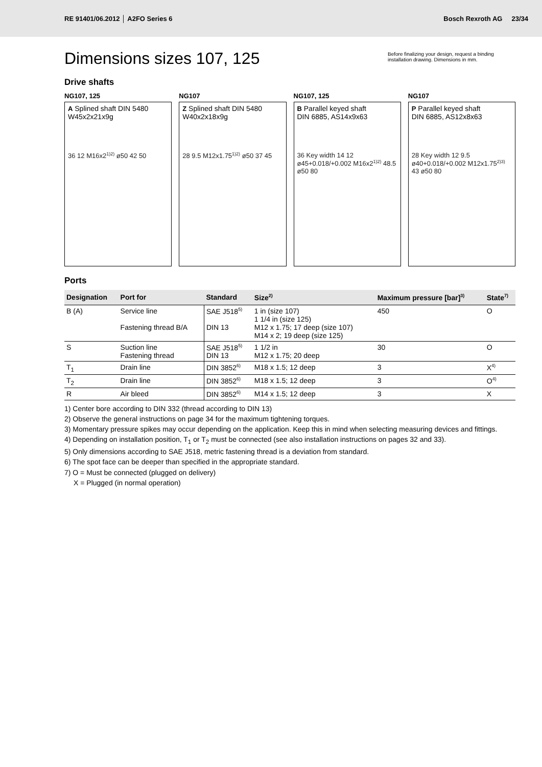RE 91401/06.2012 │ A2FO Series 6 Bosch Rexroth AG 23/34
Before finalizing your design, request a binding installation drawing. Dimensions in mm.
Dimensions sizes 107, 125
Drive shafts
NG107, 125
A Splined shaft DIN 5480
W45x2x21x9g
36 12 M16x2<sup>1)2)</sup> ø50 42 50
NG107
Z Splined shaft DIN 5480
W40x2x18x9g
28 9.5 M12x1.75<sup>1)2)</sup> ø50 37 45
NG107, 125
B Parallel keyed shaft
DIN 6885, AS14x9x63
36 Key width 14 12 ø45+0.018/+0.002 M16x2<sup>1)2)</sup> 48.5 ø50 80
NG107
P Parallel keyed shaft
DIN 6885, AS12x8x63
28 Key width 12 9.5 ø40+0.018/+0.002 M12x1.75<sup>2)3)</sup> 43 ø50 80
Ports
| Designation | Port for | Standard | Size<sup>2)</sup> | Maximum pressure [bar]<sup>3)</sup> | State<sup>7)</sup> |
| --- | --- | --- | --- | --- | --- |
| B (A) | Service line Fastening thread B/A | SAE J518<sup>5)</sup> DIN 13 | 1 in (size 107) 1 1/4 in (size 125) M12 x 1.75; 17 deep (size 107) M14 x 2; 19 deep (size 125) | 450 | O |
| S | Suction line Fastening thread | SAE J518<sup>5)</sup> DIN 13 | 1 1/2 in M12 x 1.75; 20 deep | 30 | O |
| T<sub>1</sub> | Drain line | DIN 3852<sup>6)</sup> | M18 x 1.5; 12 deep | 3 | X<sup>4)</sup> |
| T<sub>2</sub> | Drain line | DIN 3852<sup>6)</sup> | M18 x 1.5; 12 deep | 3 | O<sup>4)</sup> |
| R | Air bleed | DIN 3852<sup>6)</sup> | M14 x 1.5; 12 deep | 3 | X |
1) Center bore according to DIN 332 (thread according to DIN 13)
2) Observe the general instructions on page 34 for the maximum tightening torques.
3) Momentary pressure spikes may occur depending on the application. Keep this in mind when selecting measuring devices and fittings.
4) Depending on installation position, T<sub>1</sub> or T<sub>2</sub> must be connected (see also installation instructions on pages 32 and 33).
5) Only dimensions according to SAE J518, metric fastening thread is a deviation from standard.
6) The spot face can be deeper than specified in the appropriate standard.
7) O = Must be connected (plugged on delivery)
X = Plugged (in normal operation)